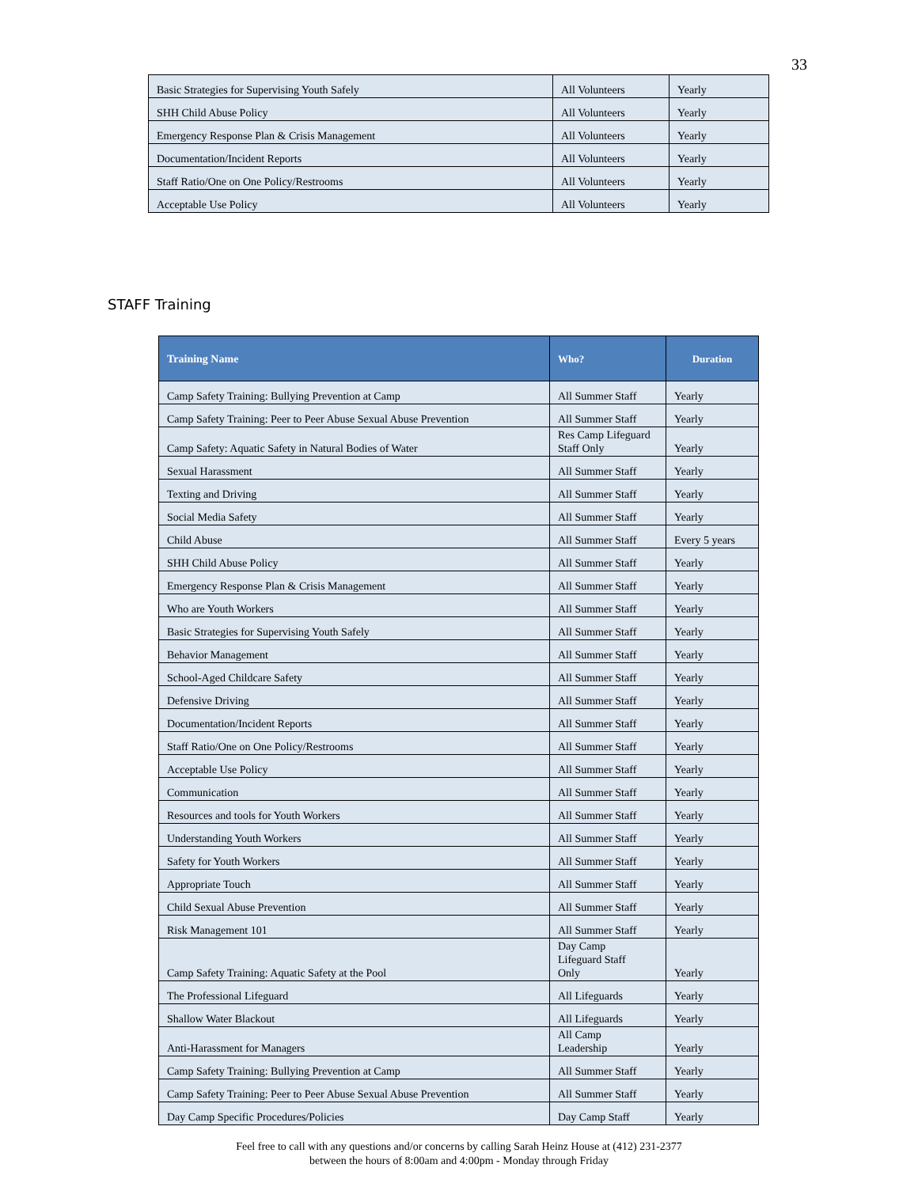33
| Basic Strategies for Supervising Youth Safely | All Volunteers | Yearly |
| SHH Child Abuse Policy | All Volunteers | Yearly |
| Emergency Response Plan & Crisis Management | All Volunteers | Yearly |
| Documentation/Incident Reports | All Volunteers | Yearly |
| Staff Ratio/One on One Policy/Restrooms | All Volunteers | Yearly |
| Acceptable Use Policy | All Volunteers | Yearly |
STAFF Training
| Training Name | Who? | Duration |
| --- | --- | --- |
| Camp Safety Training: Bullying Prevention at Camp | All Summer Staff | Yearly |
| Camp Safety Training: Peer to Peer Abuse Sexual Abuse Prevention | All Summer Staff | Yearly |
| Camp Safety: Aquatic Safety in Natural Bodies of Water | Res Camp Lifeguard Staff Only | Yearly |
| Sexual Harassment | All Summer Staff | Yearly |
| Texting and Driving | All Summer Staff | Yearly |
| Social Media Safety | All Summer Staff | Yearly |
| Child Abuse | All Summer Staff | Every 5 years |
| SHH Child Abuse Policy | All Summer Staff | Yearly |
| Emergency Response Plan & Crisis Management | All Summer Staff | Yearly |
| Who are Youth Workers | All Summer Staff | Yearly |
| Basic Strategies for Supervising Youth Safely | All Summer Staff | Yearly |
| Behavior Management | All Summer Staff | Yearly |
| School-Aged Childcare Safety | All Summer Staff | Yearly |
| Defensive Driving | All Summer Staff | Yearly |
| Documentation/Incident Reports | All Summer Staff | Yearly |
| Staff Ratio/One on One Policy/Restrooms | All Summer Staff | Yearly |
| Acceptable Use Policy | All Summer Staff | Yearly |
| Communication | All Summer Staff | Yearly |
| Resources and tools for Youth Workers | All Summer Staff | Yearly |
| Understanding Youth Workers | All Summer Staff | Yearly |
| Safety for Youth Workers | All Summer Staff | Yearly |
| Appropriate Touch | All Summer Staff | Yearly |
| Child Sexual Abuse Prevention | All Summer Staff | Yearly |
| Risk Management 101 | All Summer Staff | Yearly |
| Camp Safety Training: Aquatic Safety at the Pool | Day Camp Lifeguard Staff Only | Yearly |
| The Professional Lifeguard | All Lifeguards | Yearly |
| Shallow Water Blackout | All Lifeguards | Yearly |
| Anti-Harassment for Managers | All Camp Leadership | Yearly |
| Camp Safety Training: Bullying Prevention at Camp | All Summer Staff | Yearly |
| Camp Safety Training: Peer to Peer Abuse Sexual Abuse Prevention | All Summer Staff | Yearly |
| Day Camp Specific Procedures/Policies | Day Camp Staff | Yearly |
Feel free to call with any questions and/or concerns by calling Sarah Heinz House at (412) 231-2377
between the hours of 8:00am and 4:00pm - Monday through Friday